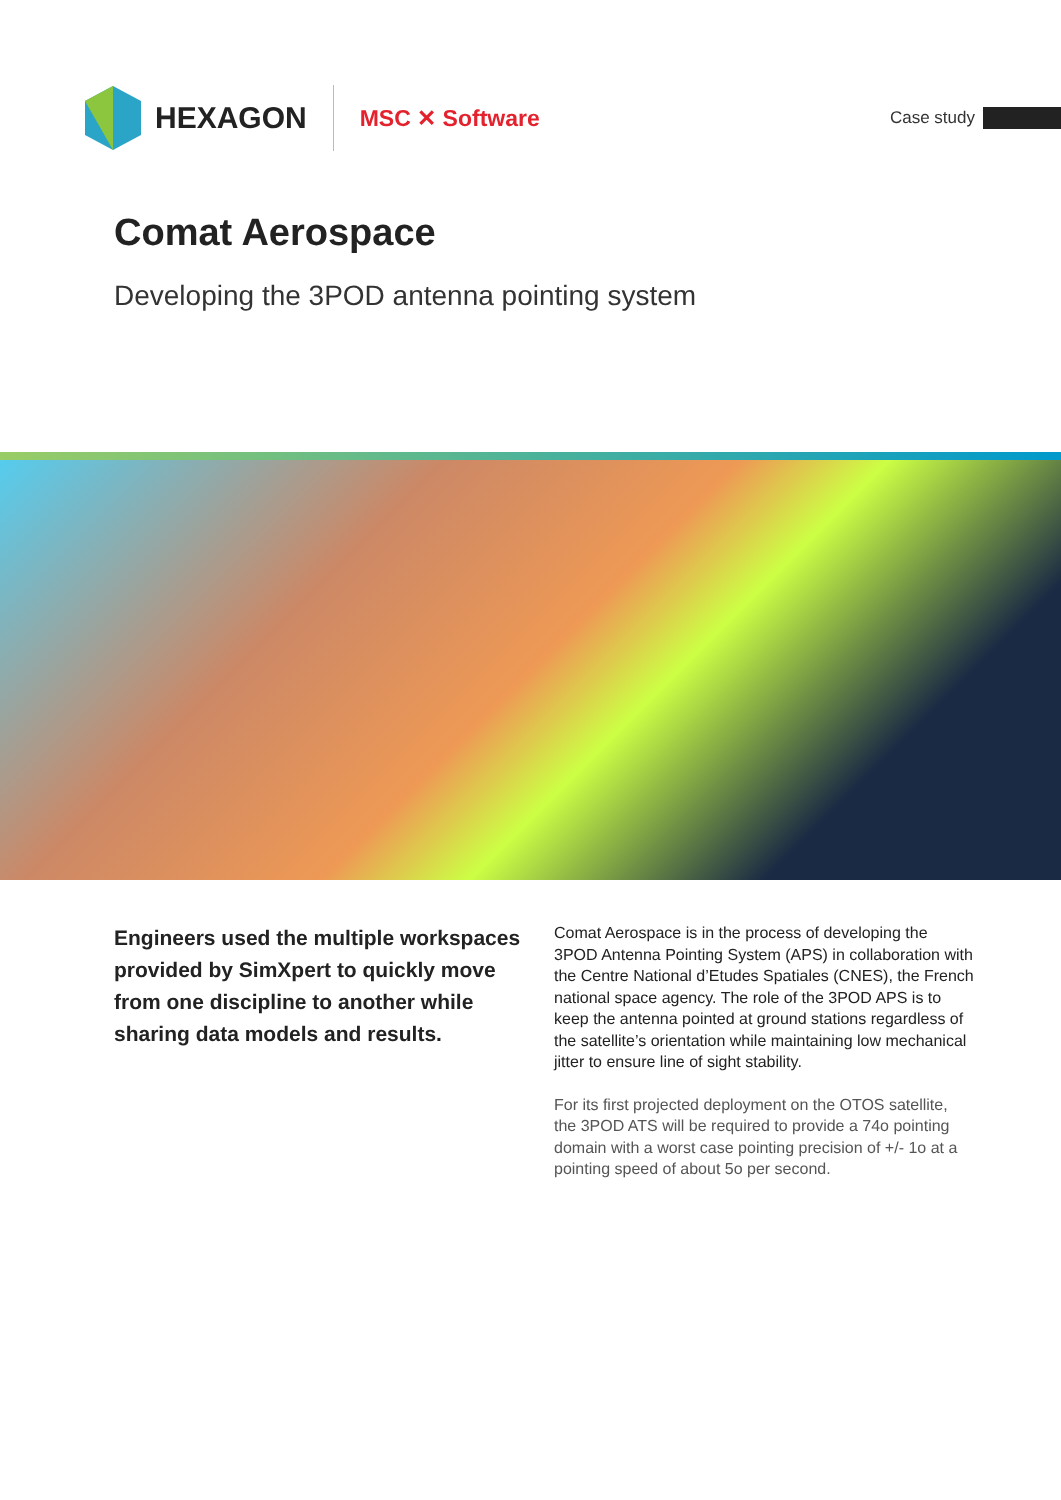HEXAGON
MSC ✕ Software
Case study
Comat Aerospace
Developing the 3POD antenna pointing system
Engineers used the multiple workspaces provided by SimXpert to quickly move from one discipline to another while sharing data models and results.
Comat Aerospace is in the process of developing the 3POD Antenna Pointing System (APS) in collaboration with the Centre National d’Etudes Spatiales (CNES), the French national space agency. The role of the 3POD APS is to keep the antenna pointed at ground stations regardless of the satellite’s orientation while maintaining low mechanical jitter to ensure line of sight stability.
For its first projected deployment on the OTOS satellite, the 3POD ATS will be required to provide a 74o pointing domain with a worst case pointing precision of +/- 1o at a pointing speed of about 5o per second.